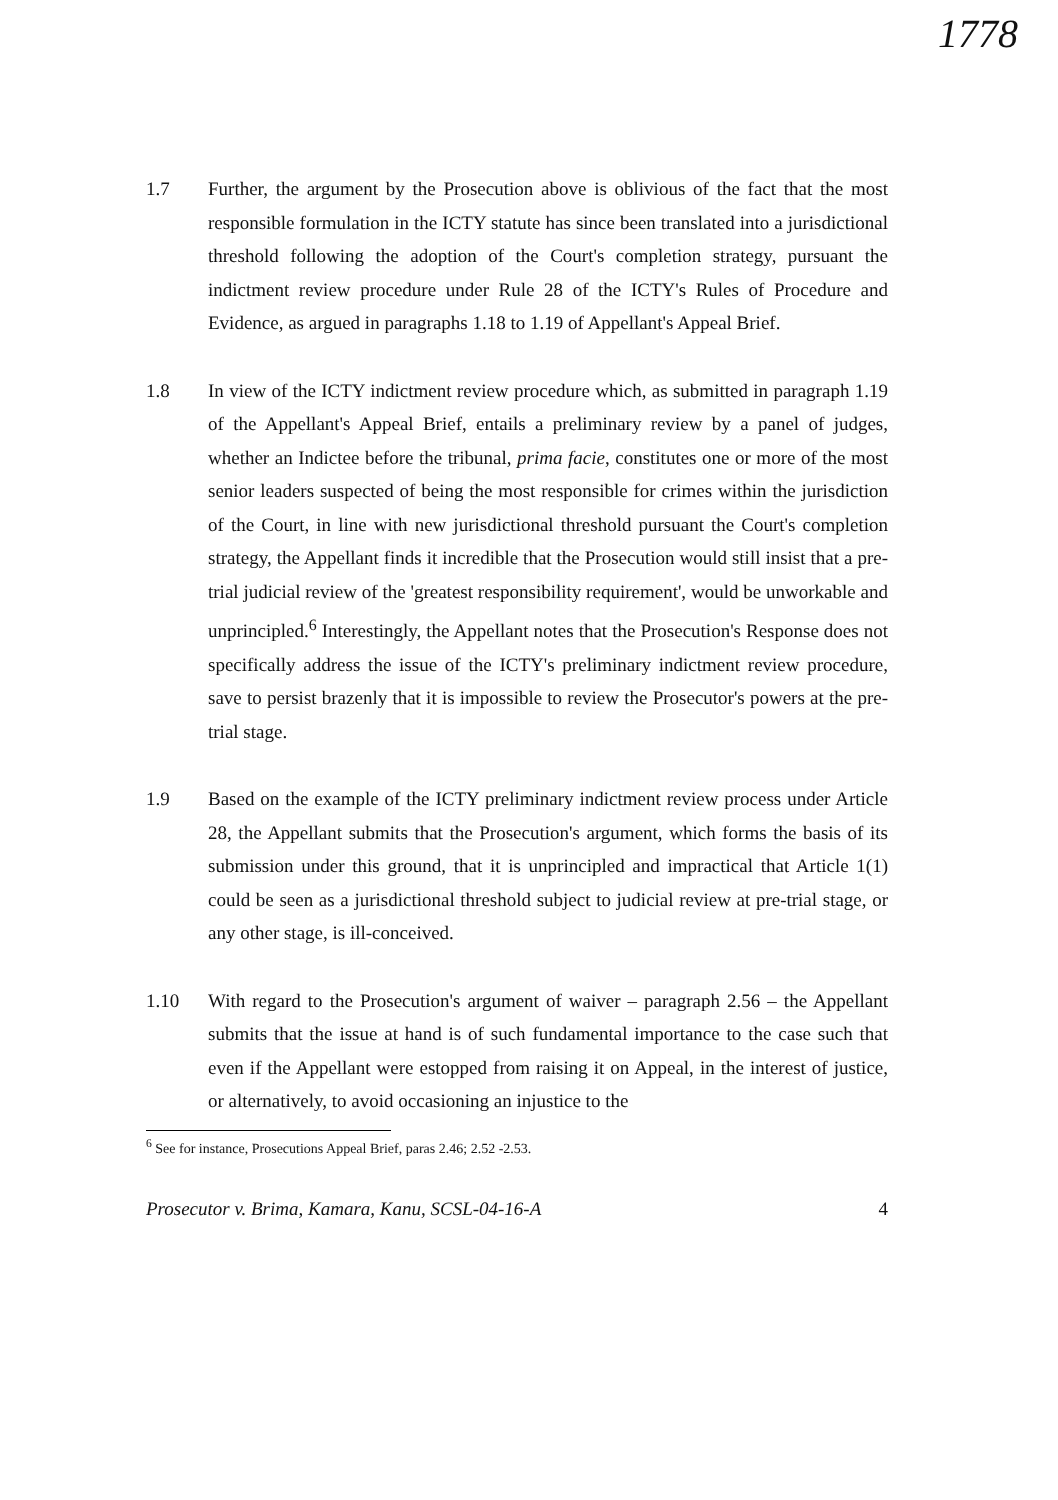1778
1.7
Further, the argument by the Prosecution above is oblivious of the fact that the most responsible formulation in the ICTY statute has since been translated into a jurisdictional threshold following the adoption of the Court's completion strategy, pursuant the indictment review procedure under Rule 28 of the ICTY's Rules of Procedure and Evidence, as argued in paragraphs 1.18 to 1.19 of Appellant's Appeal Brief.
1.8
In view of the ICTY indictment review procedure which, as submitted in paragraph 1.19 of the Appellant's Appeal Brief, entails a preliminary review by a panel of judges, whether an Indictee before the tribunal, prima facie, constitutes one or more of the most senior leaders suspected of being the most responsible for crimes within the jurisdiction of the Court, in line with new jurisdictional threshold pursuant the Court's completion strategy, the Appellant finds it incredible that the Prosecution would still insist that a pre-trial judicial review of the 'greatest responsibility requirement', would be unworkable and unprincipled.<sup>6</sup> Interestingly, the Appellant notes that the Prosecution's Response does not specifically address the issue of the ICTY's preliminary indictment review procedure, save to persist brazenly that it is impossible to review the Prosecutor's powers at the pre-trial stage.
1.9
Based on the example of the ICTY preliminary indictment review process under Article 28, the Appellant submits that the Prosecution's argument, which forms the basis of its submission under this ground, that it is unprincipled and impractical that Article 1(1) could be seen as a jurisdictional threshold subject to judicial review at pre-trial stage, or any other stage, is ill-conceived.
1.10
With regard to the Prosecution's argument of waiver – paragraph 2.56 – the Appellant submits that the issue at hand is of such fundamental importance to the case such that even if the Appellant were estopped from raising it on Appeal, in the interest of justice, or alternatively, to avoid occasioning an injustice to the
<sup>6</sup> See for instance, Prosecutions Appeal Brief, paras 2.46; 2.52 -2.53.
Prosecutor v. Brima, Kamara, Kanu, SCSL-04-16-A 4